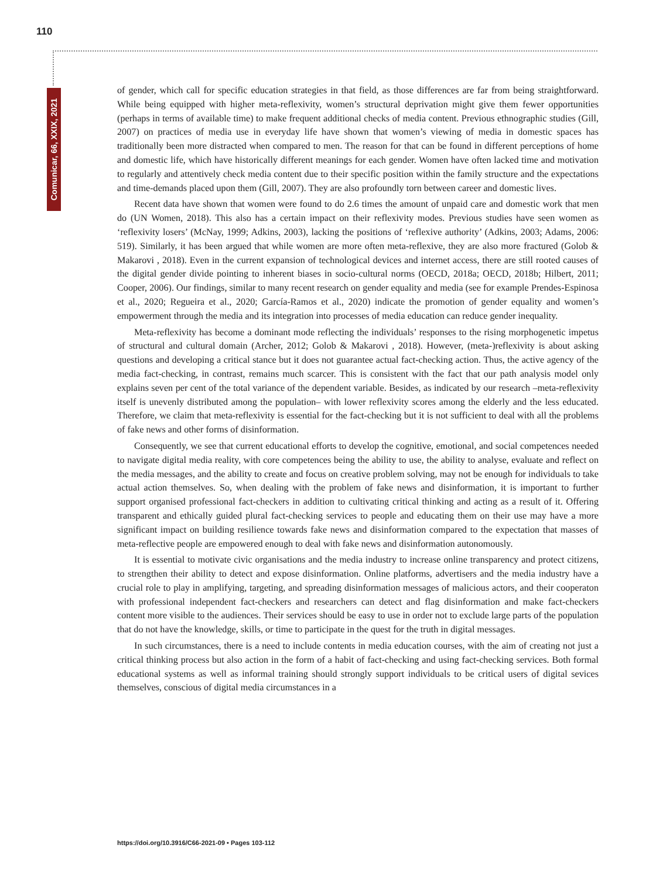110
Comunicar, 66, XXIX, 2021
of gender, which call for specific education strategies in that field, as those differences are far from being straightforward. While being equipped with higher meta-reflexivity, women’s structural deprivation might give them fewer opportunities (perhaps in terms of available time) to make frequent additional checks of media content. Previous ethnographic studies (Gill, 2007) on practices of media use in everyday life have shown that women’s viewing of media in domestic spaces has traditionally been more distracted when compared to men. The reason for that can be found in different perceptions of home and domestic life, which have historically different meanings for each gender. Women have often lacked time and motivation to regularly and attentively check media content due to their specific position within the family structure and the expectations and time-demands placed upon them (Gill, 2007). They are also profoundly torn between career and domestic lives.
Recent data have shown that women were found to do 2.6 times the amount of unpaid care and domestic work that men do (UN Women, 2018). This also has a certain impact on their reflexivity modes. Previous studies have seen women as ‘reflexivity losers’ (McNay, 1999; Adkins, 2003), lacking the positions of ‘reflexive authority’ (Adkins, 2003; Adams, 2006: 519). Similarly, it has been argued that while women are more often meta-reflexive, they are also more fractured (Golob & Makarovi , 2018). Even in the current expansion of technological devices and internet access, there are still rooted causes of the digital gender divide pointing to inherent biases in socio-cultural norms (OECD, 2018a; OECD, 2018b; Hilbert, 2011; Cooper, 2006). Our findings, similar to many recent research on gender equality and media (see for example Prendes-Espinosa et al., 2020; Regueira et al., 2020; García-Ramos et al., 2020) indicate the promotion of gender equality and women’s empowerment through the media and its integration into processes of media education can reduce gender inequality.
Meta-reflexivity has become a dominant mode reflecting the individuals’ responses to the rising morphogenetic impetus of structural and cultural domain (Archer, 2012; Golob & Makarovi , 2018). However, (meta-)reflexivity is about asking questions and developing a critical stance but it does not guarantee actual fact-checking action. Thus, the active agency of the media fact-checking, in contrast, remains much scarcer. This is consistent with the fact that our path analysis model only explains seven per cent of the total variance of the dependent variable. Besides, as indicated by our research –meta-reflexivity itself is unevenly distributed among the population– with lower reflexivity scores among the elderly and the less educated. Therefore, we claim that meta-reflexivity is essential for the fact-checking but it is not sufficient to deal with all the problems of fake news and other forms of disinformation.
Consequently, we see that current educational efforts to develop the cognitive, emotional, and social competences needed to navigate digital media reality, with core competences being the ability to use, the ability to analyse, evaluate and reflect on the media messages, and the ability to create and focus on creative problem solving, may not be enough for individuals to take actual action themselves. So, when dealing with the problem of fake news and disinformation, it is important to further support organised professional fact-checkers in addition to cultivating critical thinking and acting as a result of it. Offering transparent and ethically guided plural fact-checking services to people and educating them on their use may have a more significant impact on building resilience towards fake news and disinformation compared to the expectation that masses of meta-reflective people are empowered enough to deal with fake news and disinformation autonomously.
It is essential to motivate civic organisations and the media industry to increase online transparency and protect citizens, to strengthen their ability to detect and expose disinformation. Online platforms, advertisers and the media industry have a crucial role to play in amplifying, targeting, and spreading disinformation messages of malicious actors, and their cooperaton with professional independent fact-checkers and researchers can detect and flag disinformation and make fact-checkers content more visible to the audiences. Their services should be easy to use in order not to exclude large parts of the population that do not have the knowledge, skills, or time to participate in the quest for the truth in digital messages.
In such circumstances, there is a need to include contents in media education courses, with the aim of creating not just a critical thinking process but also action in the form of a habit of fact-checking and using fact-checking services. Both formal educational systems as well as informal training should strongly support individuals to be critical users of digital sevices themselves, conscious of digital media circumstances in a
https://doi.org/10.3916/C66-2021-09 • Pages 103-112